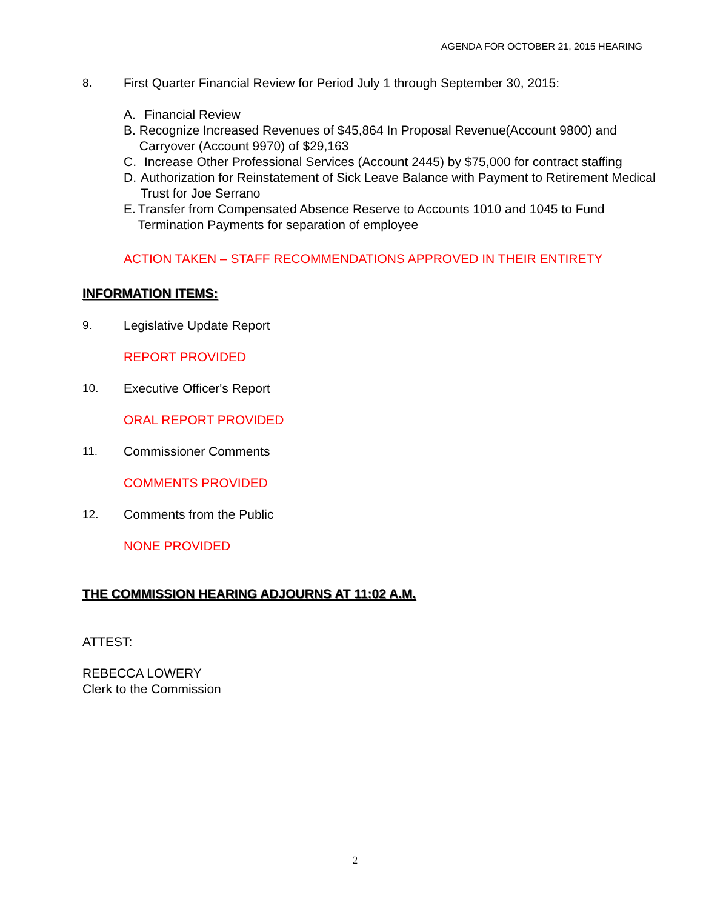AGENDA FOR OCTOBER 21, 2015 HEARING
8. First Quarter Financial Review for Period July 1 through September 30, 2015:
A. Financial Review
B. Recognize Increased Revenues of $45,864 In Proposal Revenue(Account 9800) and Carryover (Account 9970) of $29,163
C. Increase Other Professional Services (Account 2445) by $75,000 for contract staffing
D. Authorization for Reinstatement of Sick Leave Balance with Payment to Retirement Medical Trust for Joe Serrano
E. Transfer from Compensated Absence Reserve to Accounts 1010 and 1045 to Fund Termination Payments for separation of employee
ACTION TAKEN – STAFF RECOMMENDATIONS APPROVED IN THEIR ENTIRETY
INFORMATION ITEMS:
9. Legislative Update Report
REPORT PROVIDED
10. Executive Officer's Report
ORAL REPORT PROVIDED
11. Commissioner Comments
COMMENTS PROVIDED
12. Comments from the Public
NONE PROVIDED
THE COMMISSION HEARING ADJOURNS AT 11:02 A.M.
ATTEST:
REBECCA LOWERY
Clerk to the Commission
2